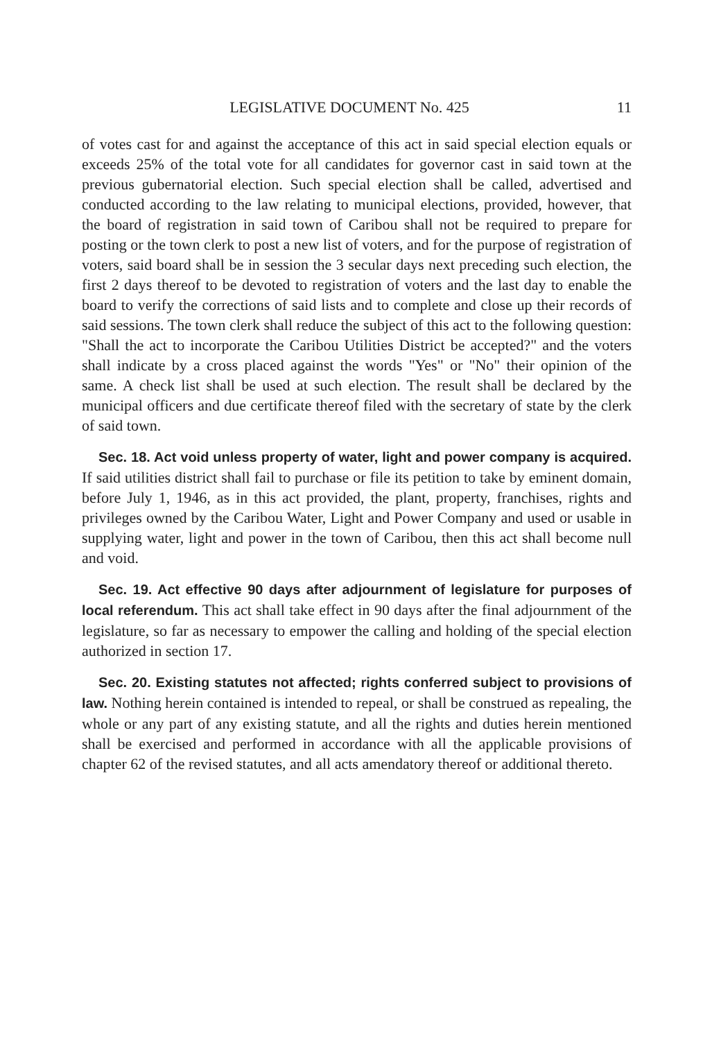LEGISLATIVE DOCUMENT No. 425 11
of votes cast for and against the acceptance of this act in said special election equals or exceeds 25% of the total vote for all candidates for governor cast in said town at the previous gubernatorial election. Such special election shall be called, advertised and conducted according to the law relating to municipal elections, provided, however, that the board of registration in said town of Caribou shall not be required to prepare for posting or the town clerk to post a new list of voters, and for the purpose of registration of voters, said board shall be in session the 3 secular days next preceding such election, the first 2 days thereof to be devoted to registration of voters and the last day to enable the board to verify the corrections of said lists and to complete and close up their records of said sessions. The town clerk shall reduce the subject of this act to the following question: "Shall the act to incorporate the Caribou Utilities District be accepted?" and the voters shall indicate by a cross placed against the words "Yes" or "No" their opinion of the same. A check list shall be used at such election. The result shall be declared by the municipal officers and due certificate thereof filed with the secretary of state by the clerk of said town.
Sec. 18. Act void unless property of water, light and power company is acquired. If said utilities district shall fail to purchase or file its petition to take by eminent domain, before July 1, 1946, as in this act provided, the plant, property, franchises, rights and privileges owned by the Caribou Water, Light and Power Company and used or usable in supplying water, light and power in the town of Caribou, then this act shall become null and void.
Sec. 19. Act effective 90 days after adjournment of legislature for purposes of local referendum. This act shall take effect in 90 days after the final adjournment of the legislature, so far as necessary to empower the calling and holding of the special election authorized in section 17.
Sec. 20. Existing statutes not affected; rights conferred subject to provisions of law. Nothing herein contained is intended to repeal, or shall be construed as repealing, the whole or any part of any existing statute, and all the rights and duties herein mentioned shall be exercised and performed in accordance with all the applicable provisions of chapter 62 of the revised statutes, and all acts amendatory thereof or additional thereto.